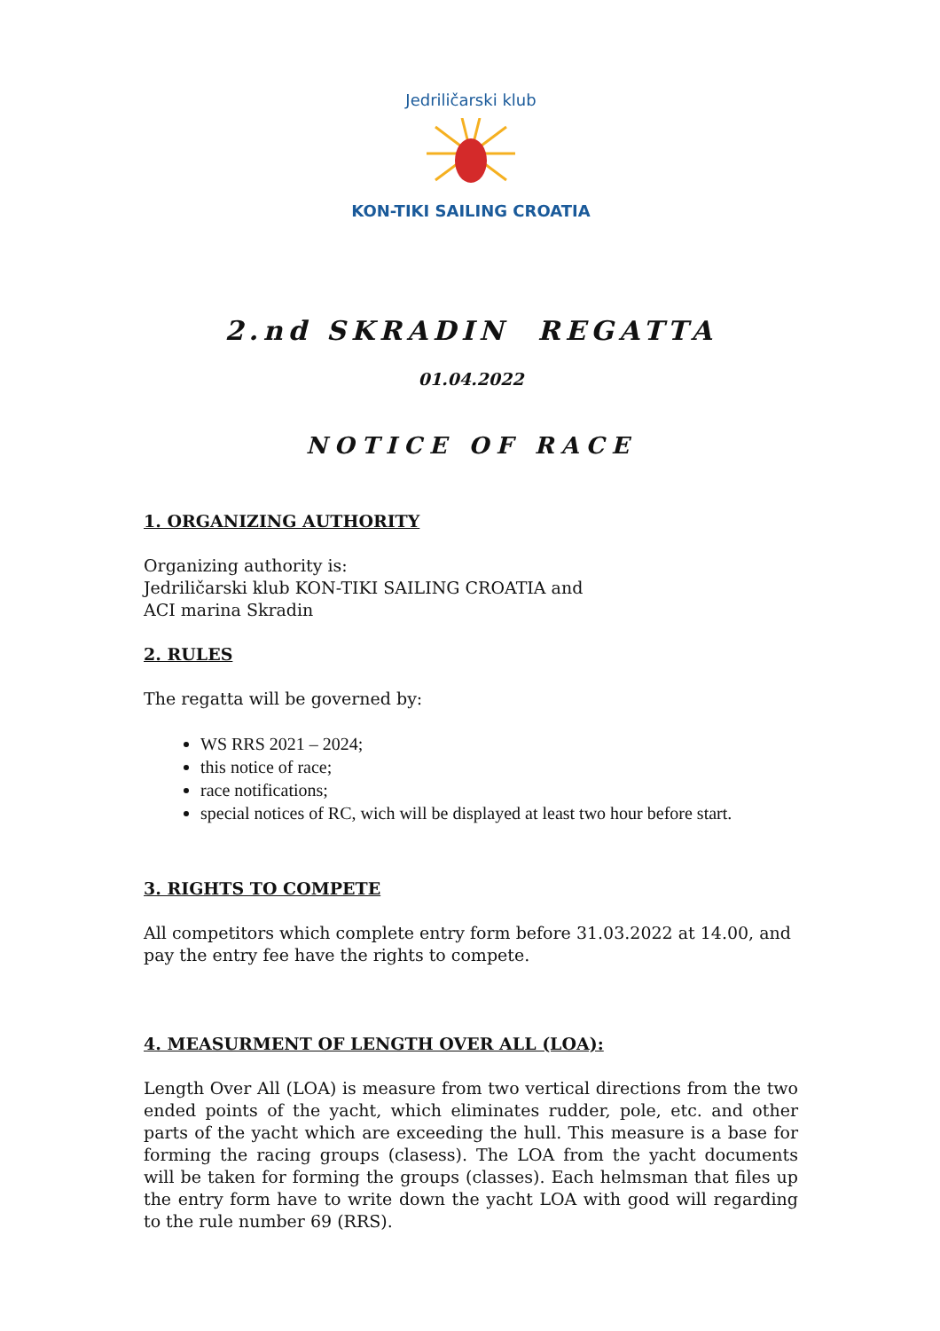Jedriličarski klub
KON-TIKI SAILING CROATIA
2.nd SKRADIN REGATTA
01.04.2022
NOTICE OF RACE
1. ORGANIZING AUTHORITY
Organizing authority is:
Jedriličarski klub KON-TIKI SAILING CROATIA and
ACI marina Skradin
2. RULES
The regatta will be governed by:
WS RRS 2021 – 2024;
this notice of race;
race notifications;
special notices of RC, wich will be displayed at least two hour before start.
3. RIGHTS TO COMPETE
All competitors which complete entry form before 31.03.2022 at 14.00, and pay the entry fee have the rights to compete.
4. MEASURMENT OF LENGTH OVER ALL (LOA):
Length Over All (LOA) is measure from two vertical directions from the two ended points of the yacht, which eliminates rudder, pole, etc. and other parts of the yacht which are exceeding the hull. This measure is a base for forming the racing groups (clasess). The LOA from the yacht documents will be taken for forming the groups (classes). Each helmsman that files up the entry form have to write down the yacht LOA with good will regarding to the rule number 69 (RRS).